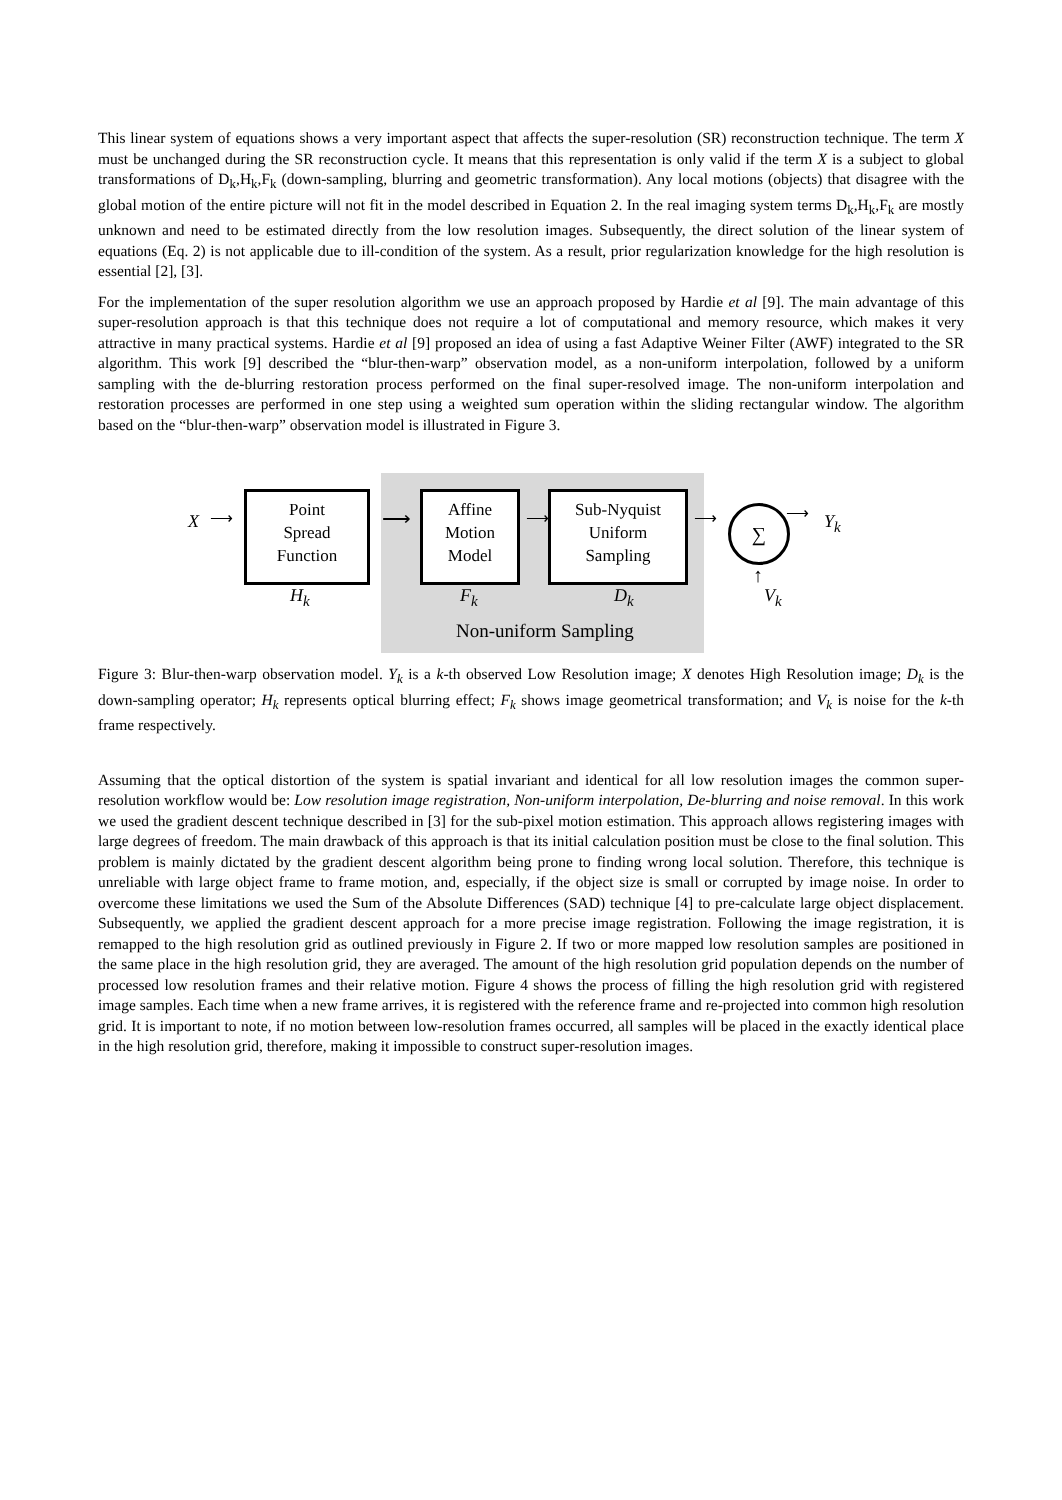This linear system of equations shows a very important aspect that affects the super-resolution (SR) reconstruction technique. The term X must be unchanged during the SR reconstruction cycle. It means that this representation is only valid if the term X is a subject to global transformations of D<sub>k</sub>,H<sub>k</sub>,F<sub>k</sub> (down-sampling, blurring and geometric transformation). Any local motions (objects) that disagree with the global motion of the entire picture will not fit in the model described in Equation 2. In the real imaging system terms D<sub>k</sub>,H<sub>k</sub>,F<sub>k</sub> are mostly unknown and need to be estimated directly from the low resolution images. Subsequently, the direct solution of the linear system of equations (Eq. 2) is not applicable due to ill-condition of the system. As a result, prior regularization knowledge for the high resolution is essential [2], [3].
For the implementation of the super resolution algorithm we use an approach proposed by Hardie et al [9]. The main advantage of this super-resolution approach is that this technique does not require a lot of computational and memory resource, which makes it very attractive in many practical systems. Hardie et al [9] proposed an idea of using a fast Adaptive Weiner Filter (AWF) integrated to the SR algorithm. This work [9] described the “blur-then-warp” observation model, as a non-uniform interpolation, followed by a uniform sampling with the de-blurring restoration process performed on the final super-resolved image. The non-uniform interpolation and restoration processes are performed in one step using a weighted sum operation within the sliding rectangular window. The algorithm based on the “blur-then-warp” observation model is illustrated in Figure 3.
X ⟶
Point
Spread
Function
H<sub>k</sub>
⟶
Affine
Motion
Model
F<sub>k</sub>
⟶
Sub-Nyquist
Uniform
Sampling
D<sub>k</sub>
⟶ ∑ ⟶ Y<sub>k</sub>
↑
V<sub>k</sub>
Non-uniform Sampling
Figure 3: Blur-then-warp observation model. Y<sub>k</sub> is a k-th observed Low Resolution image; X denotes High Resolution image; D<sub>k</sub> is the down-sampling operator; H<sub>k</sub> represents optical blurring effect; F<sub>k</sub> shows image geometrical transformation; and V<sub>k</sub> is noise for the k-th frame respectively.
Assuming that the optical distortion of the system is spatial invariant and identical for all low resolution images the common super-resolution workflow would be: Low resolution image registration, Non-uniform interpolation, De-blurring and noise removal. In this work we used the gradient descent technique described in [3] for the sub-pixel motion estimation. This approach allows registering images with large degrees of freedom. The main drawback of this approach is that its initial calculation position must be close to the final solution. This problem is mainly dictated by the gradient descent algorithm being prone to finding wrong local solution. Therefore, this technique is unreliable with large object frame to frame motion, and, especially, if the object size is small or corrupted by image noise. In order to overcome these limitations we used the Sum of the Absolute Differences (SAD) technique [4] to pre-calculate large object displacement. Subsequently, we applied the gradient descent approach for a more precise image registration. Following the image registration, it is remapped to the high resolution grid as outlined previously in Figure 2. If two or more mapped low resolution samples are positioned in the same place in the high resolution grid, they are averaged. The amount of the high resolution grid population depends on the number of processed low resolution frames and their relative motion. Figure 4 shows the process of filling the high resolution grid with registered image samples. Each time when a new frame arrives, it is registered with the reference frame and re-projected into common high resolution grid. It is important to note, if no motion between low-resolution frames occurred, all samples will be placed in the exactly identical place in the high resolution grid, therefore, making it impossible to construct super-resolution images.